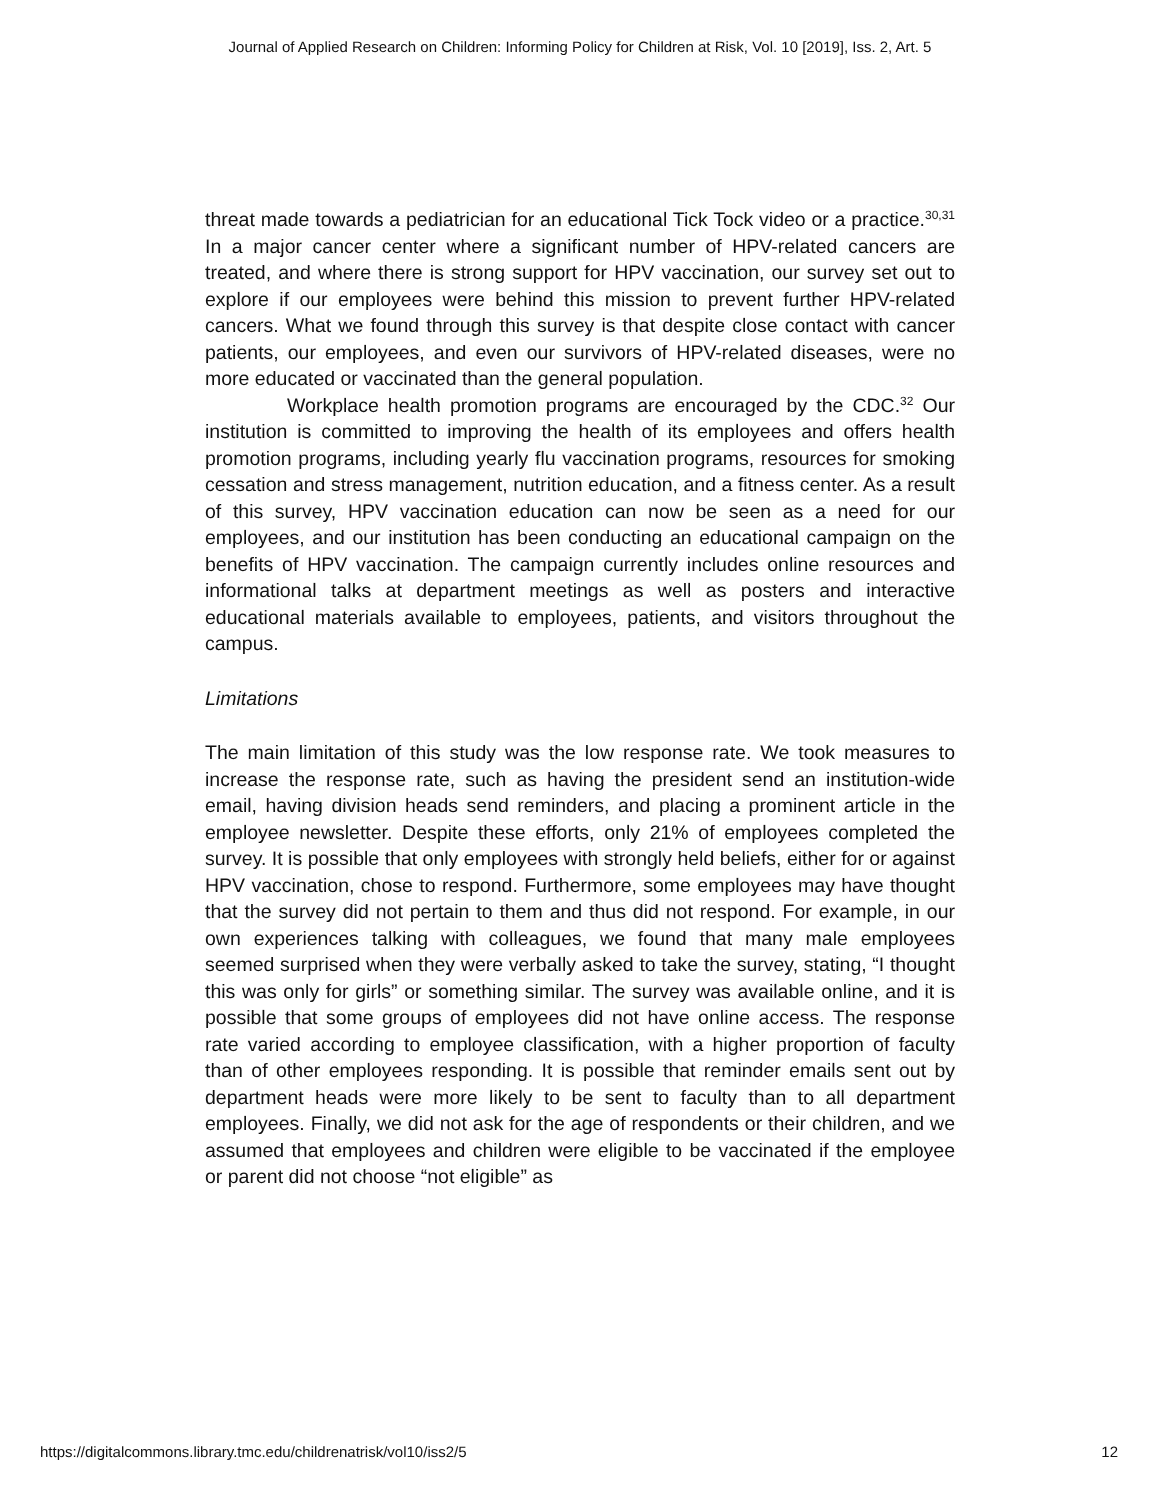Journal of Applied Research on Children: Informing Policy for Children at Risk, Vol. 10 [2019], Iss. 2, Art. 5
threat made towards a pediatrician for an educational Tick Tock video or a practice.<sup>30,31</sup> In a major cancer center where a significant number of HPV-related cancers are treated, and where there is strong support for HPV vaccination, our survey set out to explore if our employees were behind this mission to prevent further HPV-related cancers. What we found through this survey is that despite close contact with cancer patients, our employees, and even our survivors of HPV-related diseases, were no more educated or vaccinated than the general population.
Workplace health promotion programs are encouraged by the CDC.<sup>32</sup> Our institution is committed to improving the health of its employees and offers health promotion programs, including yearly flu vaccination programs, resources for smoking cessation and stress management, nutrition education, and a fitness center. As a result of this survey, HPV vaccination education can now be seen as a need for our employees, and our institution has been conducting an educational campaign on the benefits of HPV vaccination. The campaign currently includes online resources and informational talks at department meetings as well as posters and interactive educational materials available to employees, patients, and visitors throughout the campus.
Limitations
The main limitation of this study was the low response rate. We took measures to increase the response rate, such as having the president send an institution-wide email, having division heads send reminders, and placing a prominent article in the employee newsletter. Despite these efforts, only 21% of employees completed the survey. It is possible that only employees with strongly held beliefs, either for or against HPV vaccination, chose to respond. Furthermore, some employees may have thought that the survey did not pertain to them and thus did not respond. For example, in our own experiences talking with colleagues, we found that many male employees seemed surprised when they were verbally asked to take the survey, stating, “I thought this was only for girls” or something similar. The survey was available online, and it is possible that some groups of employees did not have online access. The response rate varied according to employee classification, with a higher proportion of faculty than of other employees responding. It is possible that reminder emails sent out by department heads were more likely to be sent to faculty than to all department employees. Finally, we did not ask for the age of respondents or their children, and we assumed that employees and children were eligible to be vaccinated if the employee or parent did not choose “not eligible” as
https://digitalcommons.library.tmc.edu/childrenatrisk/vol10/iss2/5 12